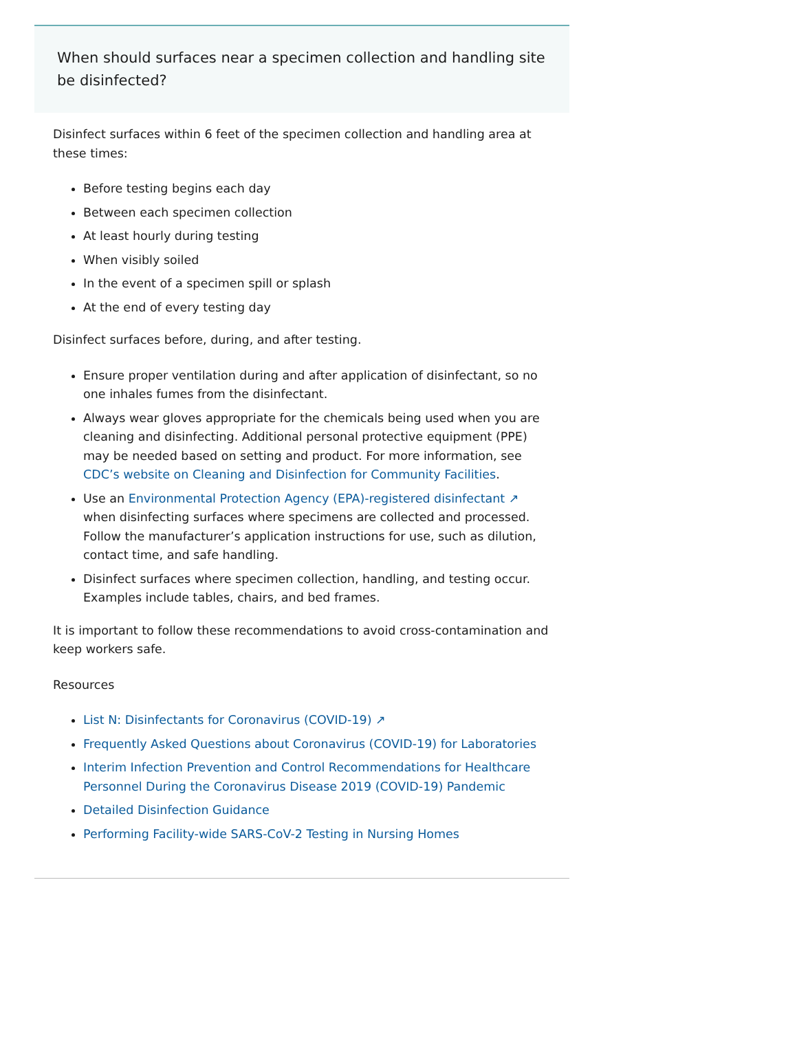When should surfaces near a specimen collection and handling site be disinfected?
Disinfect surfaces within 6 feet of the specimen collection and handling area at these times:
Before testing begins each day
Between each specimen collection
At least hourly during testing
When visibly soiled
In the event of a specimen spill or splash
At the end of every testing day
Disinfect surfaces before, during, and after testing.
Ensure proper ventilation during and after application of disinfectant, so no one inhales fumes from the disinfectant.
Always wear gloves appropriate for the chemicals being used when you are cleaning and disinfecting. Additional personal protective equipment (PPE) may be needed based on setting and product. For more information, see CDC’s website on Cleaning and Disinfection for Community Facilities.
Use an Environmental Protection Agency (EPA)-registered disinfectant ↗ when disinfecting surfaces where specimens are collected and processed. Follow the manufacturer’s application instructions for use, such as dilution, contact time, and safe handling.
Disinfect surfaces where specimen collection, handling, and testing occur. Examples include tables, chairs, and bed frames.
It is important to follow these recommendations to avoid cross-contamination and keep workers safe.
Resources
List N: Disinfectants for Coronavirus (COVID-19) ↗
Frequently Asked Questions about Coronavirus (COVID-19) for Laboratories
Interim Infection Prevention and Control Recommendations for Healthcare Personnel During the Coronavirus Disease 2019 (COVID-19) Pandemic
Detailed Disinfection Guidance
Performing Facility-wide SARS-CoV-2 Testing in Nursing Homes